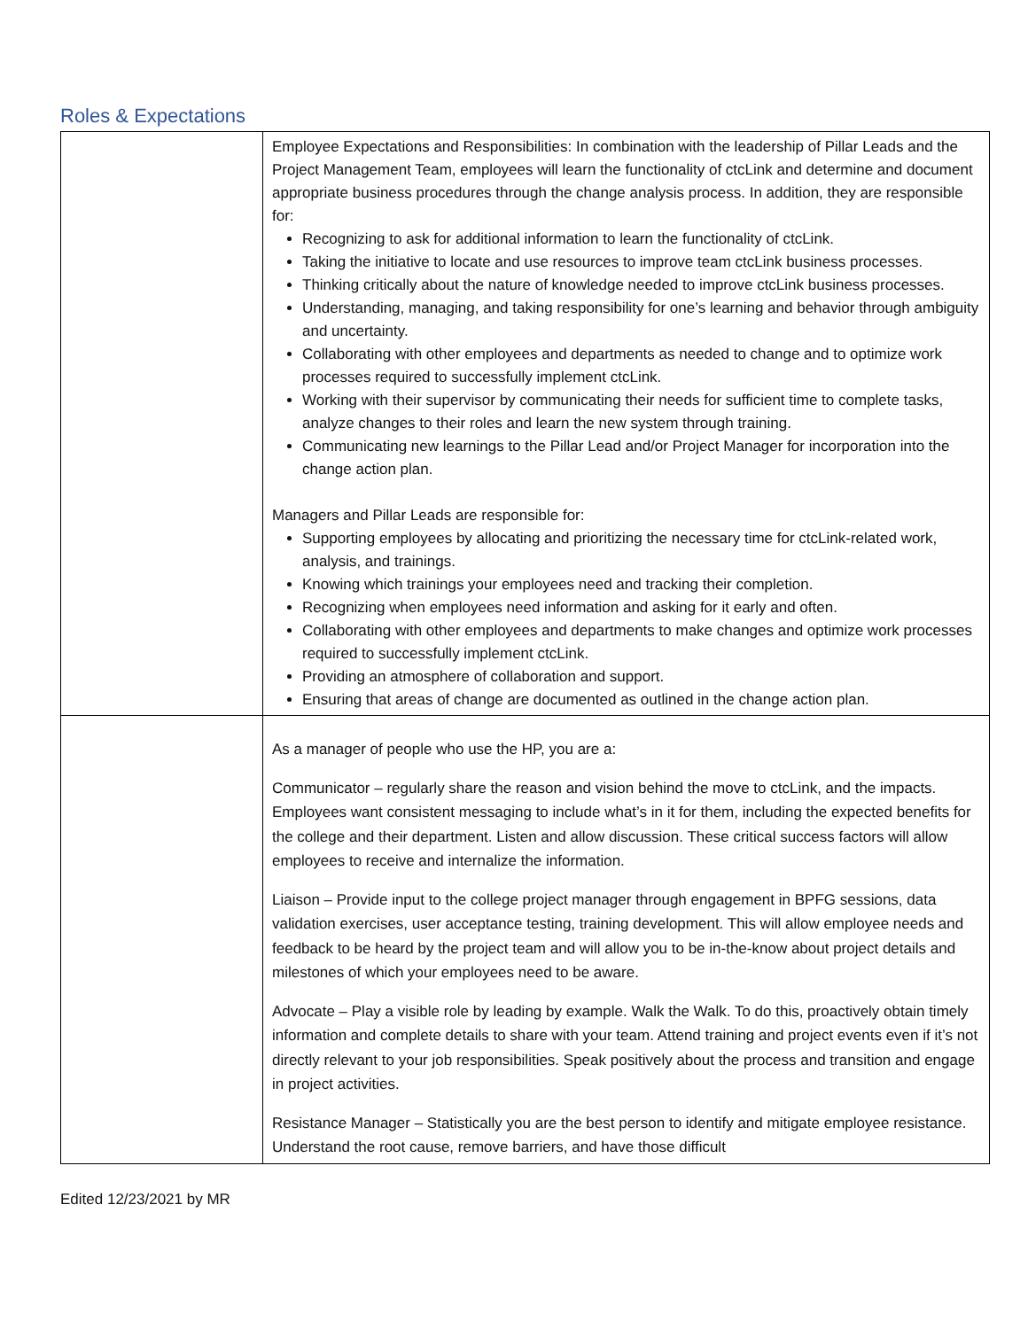Roles & Expectations
| | Employee Expectations and Responsibilities: In combination with the leadership of Pillar Leads and the Project Management Team, employees will learn the functionality of ctcLink and determine and document appropriate business procedures through the change analysis process. In addition, they are responsible for: Recognizing to ask for additional information to learn the functionality of ctcLink. Taking the initiative to locate and use resources to improve team ctcLink business processes. Thinking critically about the nature of knowledge needed to improve ctcLink business processes. Understanding, managing, and taking responsibility for one’s learning and behavior through ambiguity and uncertainty. Collaborating with other employees and departments as needed to change and to optimize work processes required to successfully implement ctcLink. Working with their supervisor by communicating their needs for sufficient time to complete tasks, analyze changes to their roles and learn the new system through training. Communicating new learnings to the Pillar Lead and/or Project Manager for incorporation into the change action plan. Managers and Pillar Leads are responsible for: Supporting employees by allocating and prioritizing the necessary time for ctcLink-related work, analysis, and trainings. Knowing which trainings your employees need and tracking their completion. Recognizing when employees need information and asking for it early and often. Collaborating with other employees and departments to make changes and optimize work processes required to successfully implement ctcLink. Providing an atmosphere of collaboration and support. Ensuring that areas of change are documented as outlined in the change action plan. |
| | As a manager of people who use the HP, you are a: Communicator – regularly share the reason and vision behind the move to ctcLink, and the impacts. Employees want consistent messaging to include what’s in it for them, including the expected benefits for the college and their department. Listen and allow discussion. These critical success factors will allow employees to receive and internalize the information. Liaison – Provide input to the college project manager through engagement in BPFG sessions, data validation exercises, user acceptance testing, training development. This will allow employee needs and feedback to be heard by the project team and will allow you to be in-the-know about project details and milestones of which your employees need to be aware. Advocate – Play a visible role by leading by example. Walk the Walk. To do this, proactively obtain timely information and complete details to share with your team. Attend training and project events even if it’s not directly relevant to your job responsibilities. Speak positively about the process and transition and engage in project activities. Resistance Manager – Statistically you are the best person to identify and mitigate employee resistance. Understand the root cause, remove barriers, and have those difficult |
Edited 12/23/2021 by MR